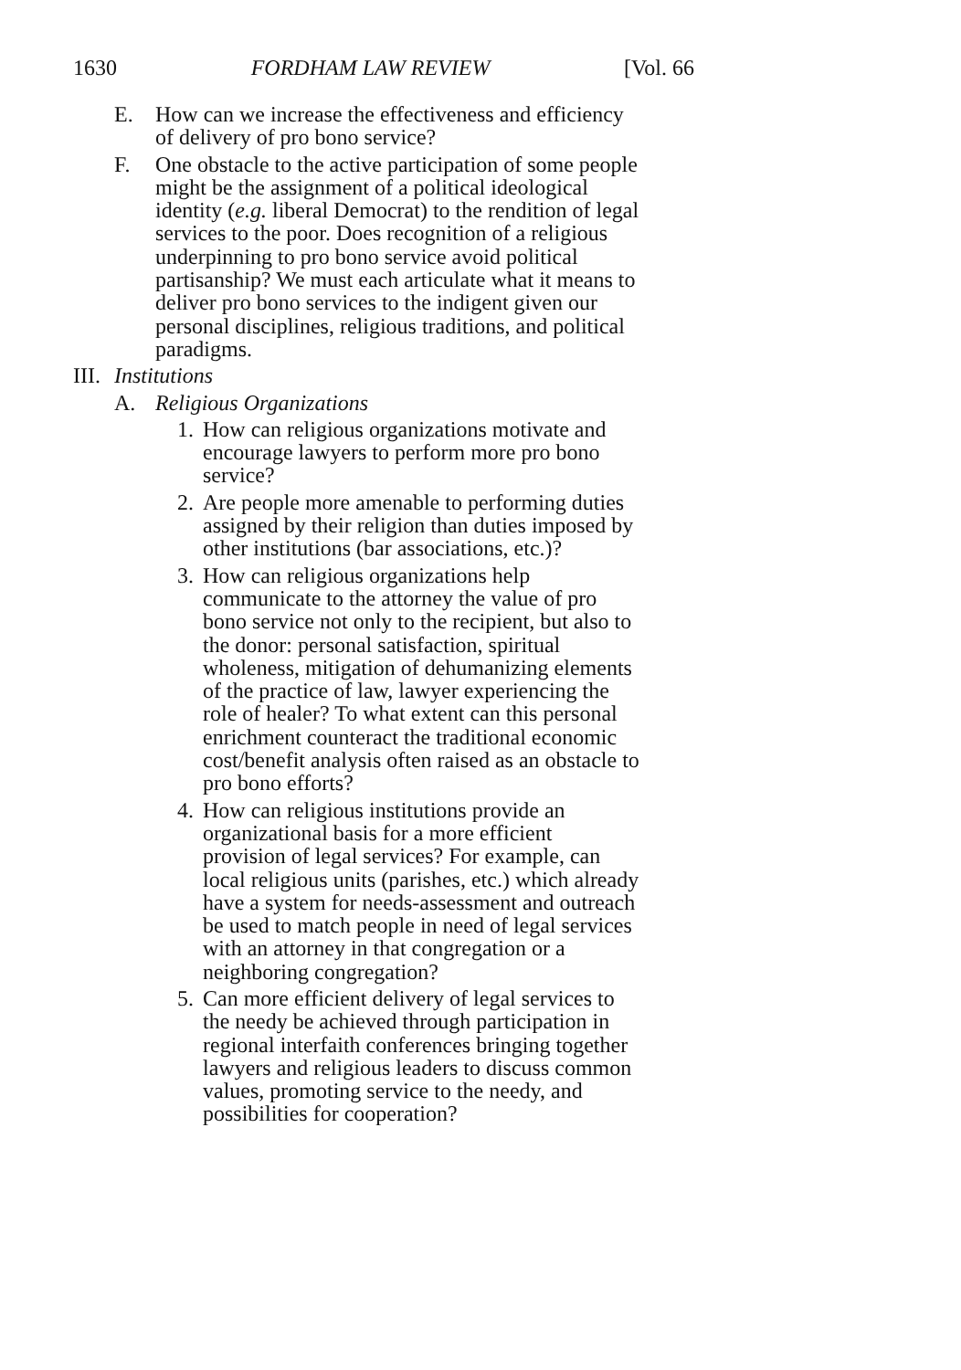1630 FORDHAM LAW REVIEW [Vol. 66
E. How can we increase the effectiveness and efficiency of delivery of pro bono service?
F. One obstacle to the active participation of some people might be the assignment of a political ideological identity (e.g. liberal Democrat) to the rendition of legal services to the poor. Does recognition of a religious underpinning to pro bono service avoid political partisanship? We must each articulate what it means to deliver pro bono services to the indigent given our personal disciplines, religious traditions, and political paradigms.
III.
Institutions
A. Religious Organizations
1. How can religious organizations motivate and encourage lawyers to perform more pro bono service?
2. Are people more amenable to performing duties assigned by their religion than duties imposed by other institutions (bar associations, etc.)?
3. How can religious organizations help communicate to the attorney the value of pro bono service not only to the recipient, but also to the donor: personal satisfaction, spiritual wholeness, mitigation of dehumanizing elements of the practice of law, lawyer experiencing the role of healer? To what extent can this personal enrichment counteract the traditional economic cost/benefit analysis often raised as an obstacle to pro bono efforts?
4. How can religious institutions provide an organizational basis for a more efficient provision of legal services? For example, can local religious units (parishes, etc.) which already have a system for needs-assessment and outreach be used to match people in need of legal services with an attorney in that congregation or a neighboring congregation?
5. Can more efficient delivery of legal services to the needy be achieved through participation in regional interfaith conferences bringing together lawyers and religious leaders to discuss common values, promoting service to the needy, and possibilities for cooperation?